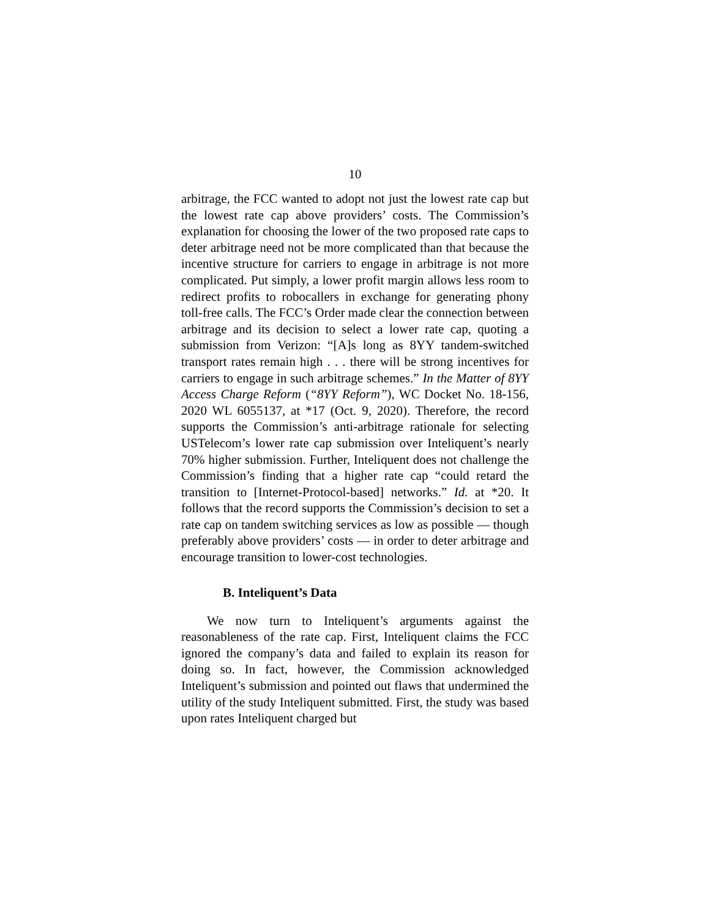10
arbitrage, the FCC wanted to adopt not just the lowest rate cap but the lowest rate cap above providers’ costs. The Commission’s explanation for choosing the lower of the two proposed rate caps to deter arbitrage need not be more complicated than that because the incentive structure for carriers to engage in arbitrage is not more complicated. Put simply, a lower profit margin allows less room to redirect profits to robocallers in exchange for generating phony toll-free calls. The FCC’s Order made clear the connection between arbitrage and its decision to select a lower rate cap, quoting a submission from Verizon: “[A]s long as 8YY tandem-switched transport rates remain high . . . there will be strong incentives for carriers to engage in such arbitrage schemes.” In the Matter of 8YY Access Charge Reform (“8YY Reform”), WC Docket No. 18-156, 2020 WL 6055137, at *17 (Oct. 9, 2020). Therefore, the record supports the Commission’s anti-arbitrage rationale for selecting USTelecom’s lower rate cap submission over Inteliquent’s nearly 70% higher submission. Further, Inteliquent does not challenge the Commission’s finding that a higher rate cap “could retard the transition to [Internet-Protocol-based] networks.” Id. at *20. It follows that the record supports the Commission’s decision to set a rate cap on tandem switching services as low as possible — though preferably above providers’ costs — in order to deter arbitrage and encourage transition to lower-cost technologies.
B. Inteliquent’s Data
We now turn to Inteliquent’s arguments against the reasonableness of the rate cap. First, Inteliquent claims the FCC ignored the company’s data and failed to explain its reason for doing so. In fact, however, the Commission acknowledged Inteliquent’s submission and pointed out flaws that undermined the utility of the study Inteliquent submitted. First, the study was based upon rates Inteliquent charged but